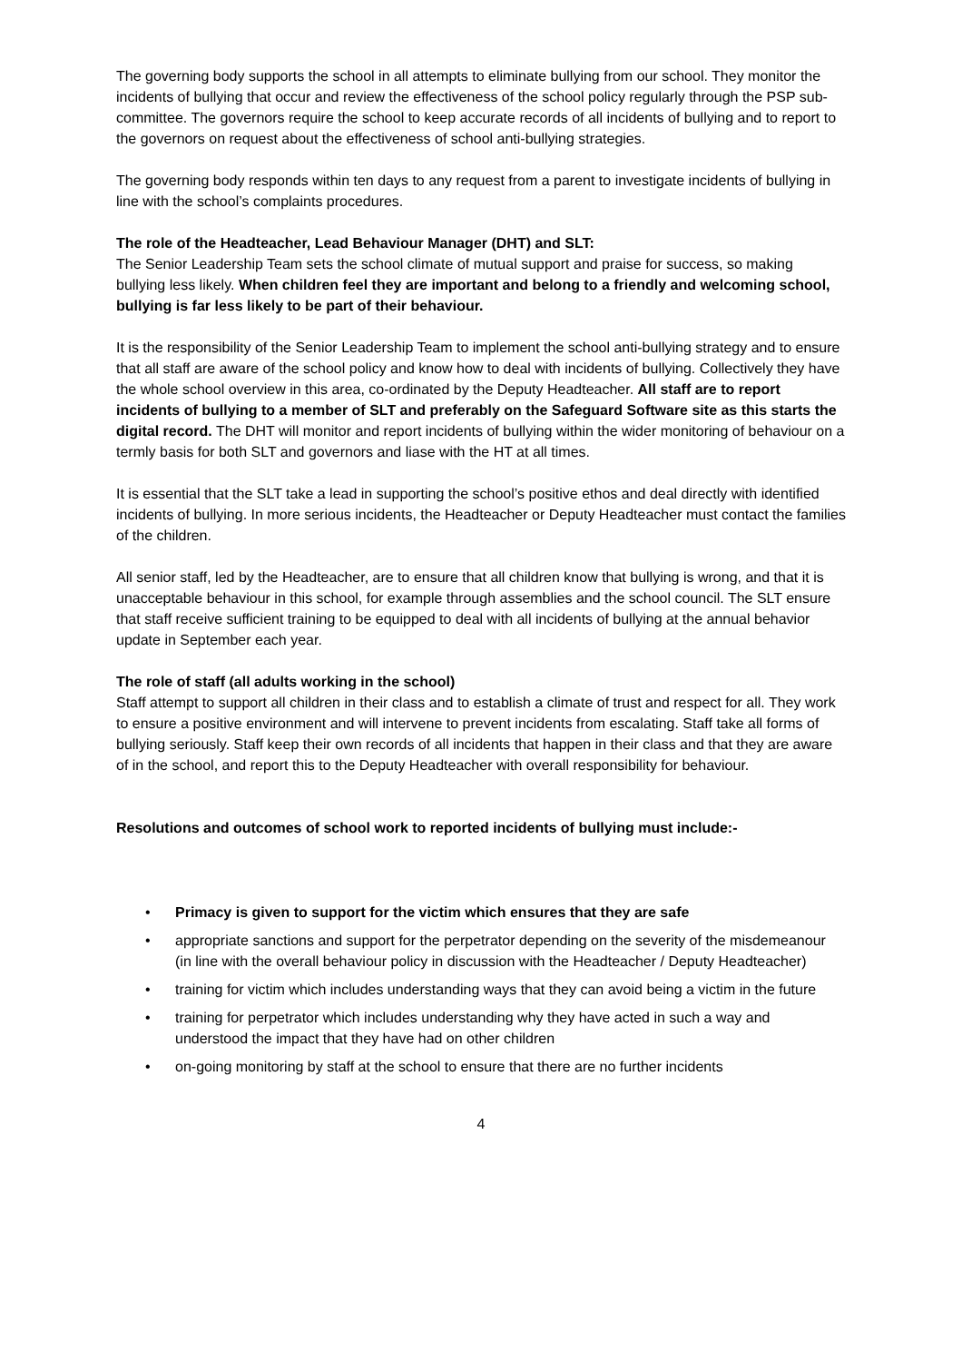The governing body supports the school in all attempts to eliminate bullying from our school. They monitor the incidents of bullying that occur and review the effectiveness of the school policy regularly through the PSP sub-committee. The governors require the school to keep accurate records of all incidents of bullying and to report to the governors on request about the effectiveness of school anti-bullying strategies.
The governing body responds within ten days to any request from a parent to investigate incidents of bullying in line with the school’s complaints procedures.
The role of the Headteacher, Lead Behaviour Manager (DHT) and SLT:
The Senior Leadership Team sets the school climate of mutual support and praise for success, so making bullying less likely. When children feel they are important and belong to a friendly and welcoming school, bullying is far less likely to be part of their behaviour.
It is the responsibility of the Senior Leadership Team to implement the school anti-bullying strategy and to ensure that all staff are aware of the school policy and know how to deal with incidents of bullying. Collectively they have the whole school overview in this area, co-ordinated by the Deputy Headteacher. All staff are to report incidents of bullying to a member of SLT and preferably on the Safeguard Software site as this starts the digital record. The DHT will monitor and report incidents of bullying within the wider monitoring of behaviour on a termly basis for both SLT and governors and liase with the HT at all times.
It is essential that the SLT take a lead in supporting the school’s positive ethos and deal directly with identified incidents of bullying. In more serious incidents, the Headteacher or Deputy Headteacher must contact the families of the children.
All senior staff, led by the Headteacher, are to ensure that all children know that bullying is wrong, and that it is unacceptable behaviour in this school, for example through assemblies and the school council. The SLT ensure that staff receive sufficient training to be equipped to deal with all incidents of bullying at the annual behavior update in September each year.
The role of staff (all adults working in the school)
Staff attempt to support all children in their class and to establish a climate of trust and respect for all. They work to ensure a positive environment and will intervene to prevent incidents from escalating. Staff take all forms of bullying seriously. Staff keep their own records of all incidents that happen in their class and that they are aware of in the school, and report this to the Deputy Headteacher with overall responsibility for behaviour.
Resolutions and outcomes of school work to reported incidents of bullying must include:-
• Primacy is given to support for the victim which ensures that they are safe
• appropriate sanctions and support for the perpetrator depending on the severity of the misdemeanour (in line with the overall behaviour policy in discussion with the Headteacher / Deputy Headteacher)
• training for victim which includes understanding ways that they can avoid being a victim in the future
• training for perpetrator which includes understanding why they have acted in such a way and understood the impact that they have had on other children
• on-going monitoring by staff at the school to ensure that there are no further incidents
4